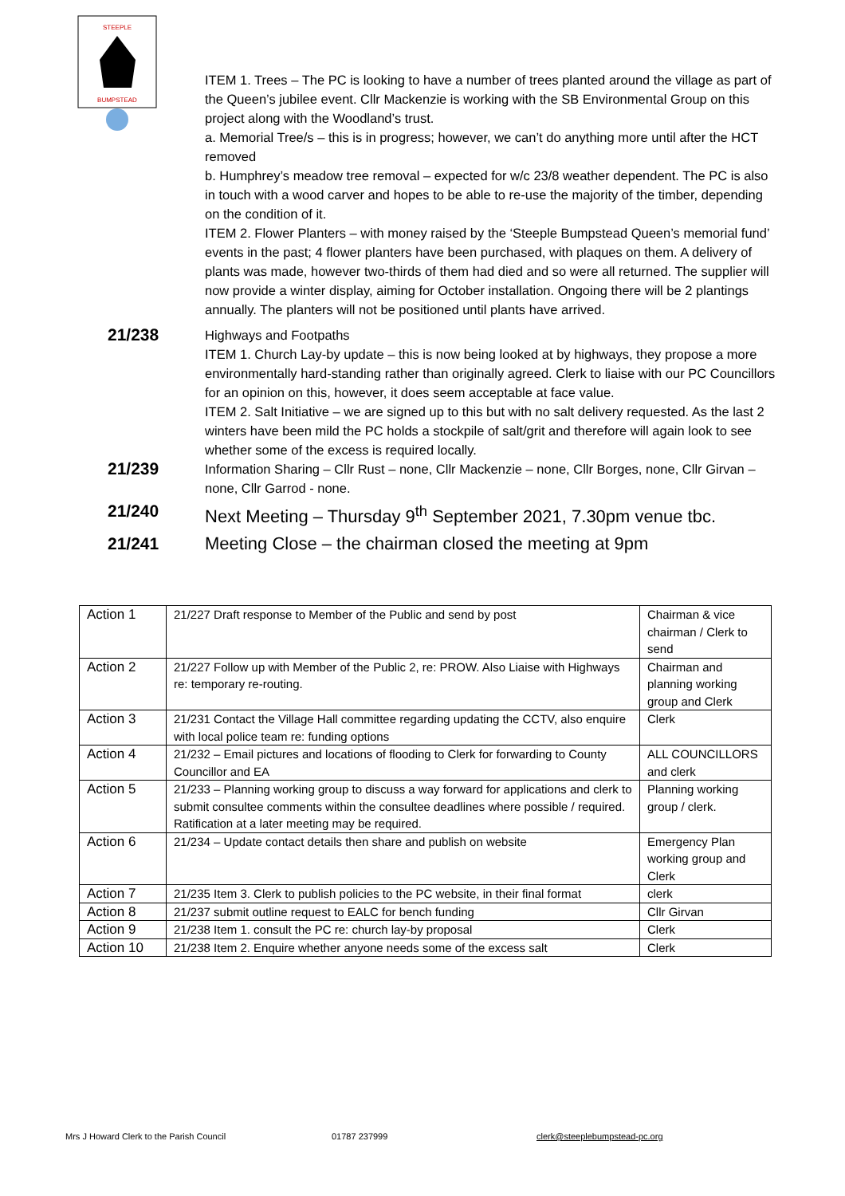STEEPLE
BUMPSTEAD
ITEM 1. Trees – The PC is looking to have a number of trees planted around the village as part of the Queen’s jubilee event. Cllr Mackenzie is working with the SB Environmental Group on this project along with the Woodland’s trust.
a. Memorial Tree/s – this is in progress; however, we can’t do anything more until after the HCT removed
b. Humphrey’s meadow tree removal – expected for w/c 23/8 weather dependent. The PC is also in touch with a wood carver and hopes to be able to re-use the majority of the timber, depending on the condition of it.
ITEM 2. Flower Planters – with money raised by the ‘Steeple Bumpstead Queen’s memorial fund’ events in the past; 4 flower planters have been purchased, with plaques on them. A delivery of plants was made, however two-thirds of them had died and so were all returned. The supplier will now provide a winter display, aiming for October installation. Ongoing there will be 2 plantings annually. The planters will not be positioned until plants have arrived.
21/238
Highways and Footpaths
ITEM 1. Church Lay-by update – this is now being looked at by highways, they propose a more environmentally hard-standing rather than originally agreed. Clerk to liaise with our PC Councillors for an opinion on this, however, it does seem acceptable at face value.
ITEM 2. Salt Initiative – we are signed up to this but with no salt delivery requested. As the last 2 winters have been mild the PC holds a stockpile of salt/grit and therefore will again look to see whether some of the excess is required locally.
21/239
Information Sharing – Cllr Rust – none, Cllr Mackenzie – none, Cllr Borges, none, Cllr Girvan – none, Cllr Garrod - none.
21/240 Next Meeting – Thursday 9<sup>th</sup> September 2021, 7.30pm venue tbc.
21/241 Meeting Close – the chairman closed the meeting at 9pm
| Action 1 | 21/227 Draft response to Member of the Public and send by post | Chairman & vice chairman / Clerk to send |
| Action 2 | 21/227 Follow up with Member of the Public 2, re: PROW. Also Liaise with Highways re: temporary re-routing. | Chairman and planning working group and Clerk |
| Action 3 | 21/231 Contact the Village Hall committee regarding updating the CCTV, also enquire with local police team re: funding options | Clerk |
| Action 4 | 21/232 – Email pictures and locations of flooding to Clerk for forwarding to County Councillor and EA | ALL COUNCILLORS and clerk |
| Action 5 | 21/233 – Planning working group to discuss a way forward for applications and clerk to submit consultee comments within the consultee deadlines where possible / required. Ratification at a later meeting may be required. | Planning working group / clerk. |
| Action 6 | 21/234 – Update contact details then share and publish on website | Emergency Plan working group and Clerk |
| Action 7 | 21/235 Item 3. Clerk to publish policies to the PC website, in their final format | clerk |
| Action 8 | 21/237 submit outline request to EALC for bench funding | Cllr Girvan |
| Action 9 | 21/238 Item 1. consult the PC re: church lay-by proposal | Clerk |
| Action 10 | 21/238 Item 2. Enquire whether anyone needs some of the excess salt | Clerk |
Mrs J Howard Clerk to the Parish Council 01787 237999 clerk@steeplebumpstead-pc.org